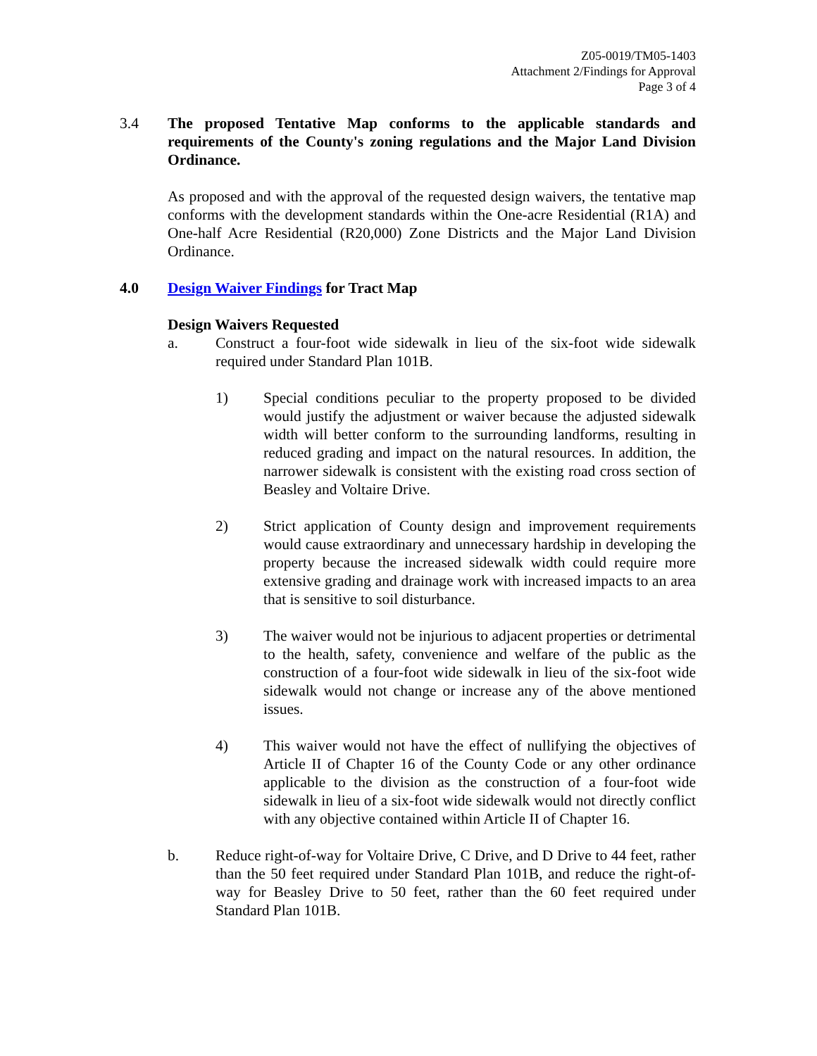Z05-0019/TM05-1403
Attachment 2/Findings for Approval
Page 3 of 4
3.4 The proposed Tentative Map conforms to the applicable standards and requirements of the County's zoning regulations and the Major Land Division Ordinance.
As proposed and with the approval of the requested design waivers, the tentative map conforms with the development standards within the One-acre Residential (R1A) and One-half Acre Residential (R20,000) Zone Districts and the Major Land Division Ordinance.
4.0 Design Waiver Findings for Tract Map
Design Waivers Requested
a. Construct a four-foot wide sidewalk in lieu of the six-foot wide sidewalk required under Standard Plan 101B.
1) Special conditions peculiar to the property proposed to be divided would justify the adjustment or waiver because the adjusted sidewalk width will better conform to the surrounding landforms, resulting in reduced grading and impact on the natural resources. In addition, the narrower sidewalk is consistent with the existing road cross section of Beasley and Voltaire Drive.
2) Strict application of County design and improvement requirements would cause extraordinary and unnecessary hardship in developing the property because the increased sidewalk width could require more extensive grading and drainage work with increased impacts to an area that is sensitive to soil disturbance.
3) The waiver would not be injurious to adjacent properties or detrimental to the health, safety, convenience and welfare of the public as the construction of a four-foot wide sidewalk in lieu of the six-foot wide sidewalk would not change or increase any of the above mentioned issues.
4) This waiver would not have the effect of nullifying the objectives of Article II of Chapter 16 of the County Code or any other ordinance applicable to the division as the construction of a four-foot wide sidewalk in lieu of a six-foot wide sidewalk would not directly conflict with any objective contained within Article II of Chapter 16.
b. Reduce right-of-way for Voltaire Drive, C Drive, and D Drive to 44 feet, rather than the 50 feet required under Standard Plan 101B, and reduce the right-of-way for Beasley Drive to 50 feet, rather than the 60 feet required under Standard Plan 101B.